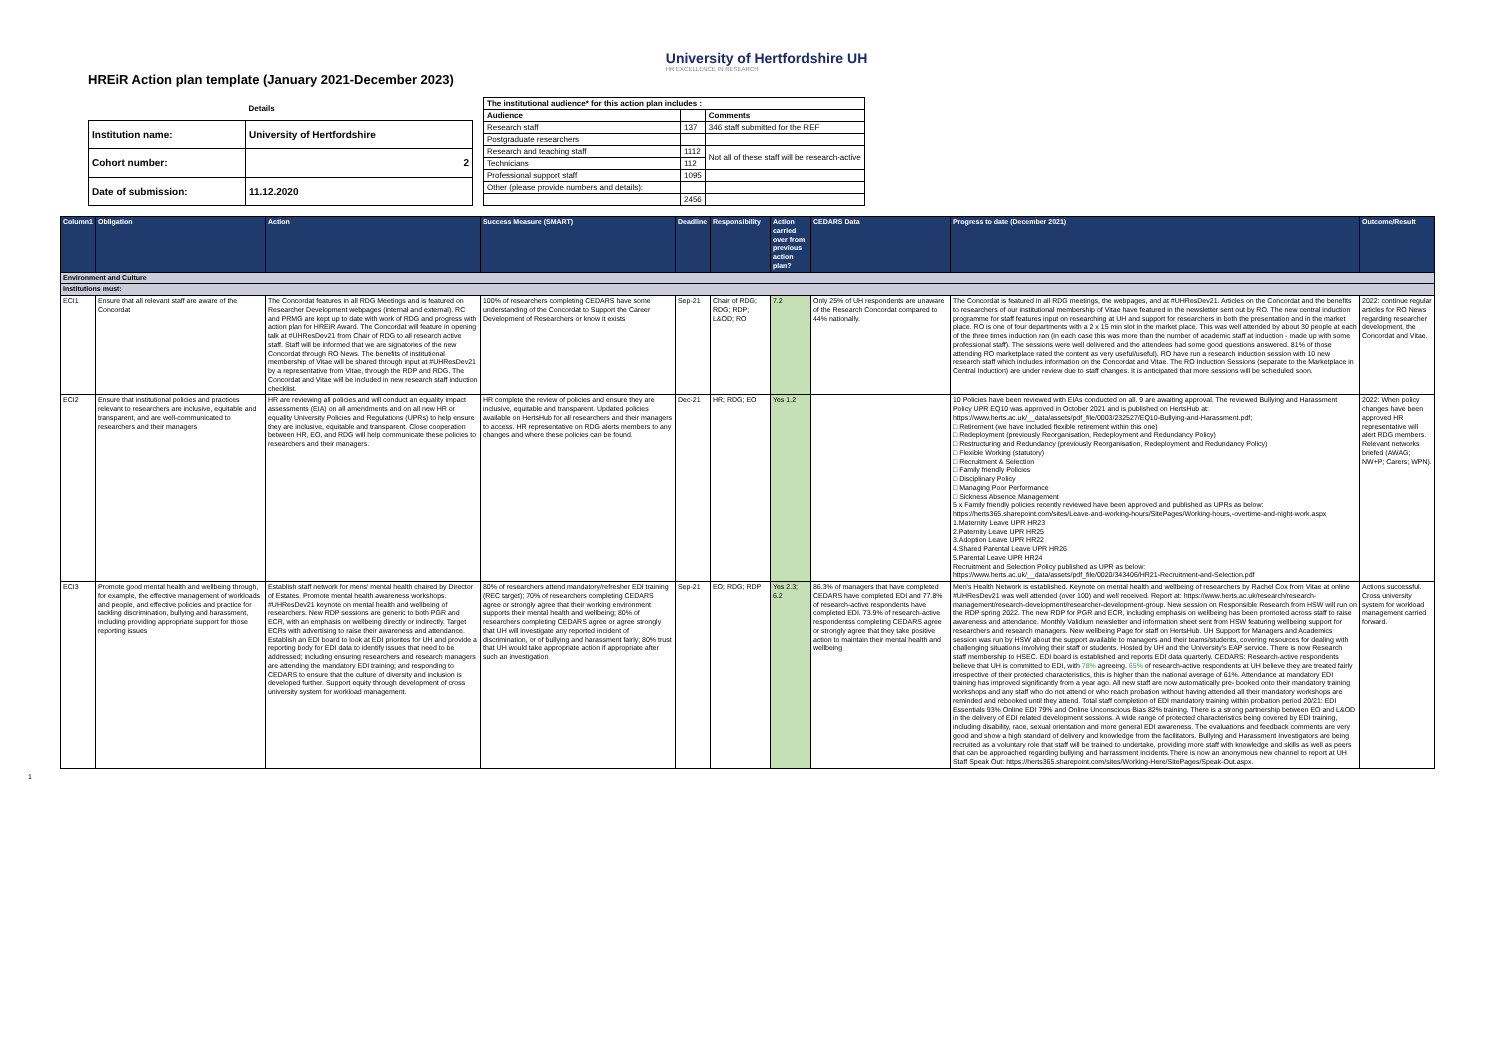HREiR Action plan template (January 2021-December 2023)
University of Hertfordshire UH HR EXCELLENCE IN RESEARCH
| | Details |
| Institution name: | University of Hertfordshire |
| Cohort number: | 2 |
| Date of submission: | 11.12.2020 |
| The institutional audience* for this action plan includes : | | |
| Audience | | Comments |
| Research staff | 137 | 346 staff submitted for the REF |
| Postgraduate researchers | | |
| Research and teaching staff | 1112 | Not all of these staff will be research-active |
| Technicians | 112 | |
| Professional support staff | 1095 | |
| Other (please provide numbers and details): | | |
| | 2456 | |
| Column1 | Obligation | Action | Success Measure (SMART) | Deadline | Responsibility | Action carried over from previous action plan? | CEDARS Data | Progress to date (December 2021) | Outcome/Result |
| --- | --- | --- | --- | --- | --- | --- | --- | --- | --- |
| Environment and Culture | | | | | | | | | |
| Institutions must: | | | | | | | | | |
| ECI1 | Ensure that all relevant staff are aware of the Concordat | The Concordat features in all RDG Meetings and is featured on Researcher Development webpages (internal and external). RC and PRMG are kept up to date with work of RDG and progress with action plan for HREiR Award. The Concordat will feature in opening talk at #UHResDev21 from Chair of RDG to all research active staff. Staff will be informed that we are signatories of the new Concordat through RO News. The benefits of institutional membership of Vitae will be shared through input at #UHResDev21 by a representative from Vitae, through the RDP and RDG. The Concordat and Vitae will be included in new research staff induction checklist. | 100% of researchers completing CEDARS have some understanding of the Concordat to Support the Career Development of Researchers or know it exists | Sep-21 | Chair of RDG; RDG; RDP; L&OD; RO | 7.2 | Only 25% of UH respondents are unaware of the Research Concordat compared to 44% nationally. | The Concordat is featured in all RDG meetings, the webpages, and at #UHResDev21. Articles on the Concordat and the benefits to researchers of our institutional membership of Vitae have featured in the newsletter sent out by RO. The new central induction programme for staff features input on researching at UH and support for researchers in both the presentation and in the market place. RO is one of four departments with a 2 x 15 min slot in the market place. This was well attended by about 30 people at each of the three times induction ran (in each case this was more than the number of academic staff at induction - made up with some professional staff). The sessions were well delivered and the attendees had some good questions answered. 81% of those attending RO marketplace rated the content as very useful/useful). RO have run a research induction session with 10 new research staff which includes information on the Concordat and Vitae. The RO Induction Sessions (separate to the Marketplace in Central Induction) are under review due to staff changes. It is anticipated that more sessions will be scheduled soon. | 2022: continue regular articles for RO News regarding researcher development, the Concordat and Vitae. |
| ECI2 | Ensure that institutional policies and practices relevant to researchers are inclusive, equitable and transparent, and are well-communicated to researchers and their managers | HR are reviewing all policies and will conduct an equality impact assessments (EIA) on all amendments and on all new HR or equality University Policies and Regulations (UPRs) to help ensure they are inclusive, equitable and transparent. Close cooperation between HR, EO, and RDG will help communicate these policies to researchers and their managers. | HR complete the review of policies and ensure they are inclusive, equitable and transparent. Updated policies available on HertsHub for all researchers and their managers to access. HR representative on RDG alerts members to any changes and where these policies can be found. | Dec-21 | HR; RDG; EO | Yes 1.2 | | 10 Policies have been reviewed with EIAs conducted on all. 9 are awaiting approval. The reviewed Bullying and Harassment Policy UPR EQ10 was approved in October 2021 and is published on HertsHub at: https://www.herts.ac.uk/__data/assets/pdf_file/0003/232527/EQ10-Bullying-and-Harassment.pdf; □ Retirement (we have included flexible retirement within this one) □ Redeployment (previously Reorganisation, Redeployment and Redundancy Policy) □ Restructuring and Redundancy (previously Reorganisation, Redeployment and Redundancy Policy) □ Flexible Working (statutory) □ Recruitment & Selection □ Family friendly Policies □ Disciplinary Policy □ Managing Poor Performance □ Sickness Absence Management 5 x Family friendly policies recently reviewed have been approved and published as UPRs as below: https://herts365.sharepoint.com/sites/Leave-and-working-hours/SitePages/Working-hours,-overtime-and-night-work.aspx 1.Maternity Leave UPR HR23 2.Paternity Leave UPR HR25 3.Adoption Leave UPR HR22 4.Shared Parental Leave UPR HR26 5.Parental Leave UPR HR24 Recruitment and Selection Policy published as UPR as below: https://www.herts.ac.uk/__data/assets/pdf_file/0020/343406/HR21-Recruitment-and-Selection.pdf | 2022: When policy changes have been approved HR representative will alert RDG members. Relevant networks briefed (AWAG; NW+P; Carers; WPN). |
| ECI3 | Promote good mental health and wellbeing through, for example, the effective management of workloads and people, and effective policies and practice for tackling discrimination, bullying and harassment, including providing appropriate support for those reporting issues | Establish staff network for mens' mental health chaired by Director of Estates. Promote mental health awareness workshops. #UHResDev21 keynote on mental health and wellbeing of researchers. New RDP sessions are generic to both PGR and ECR, with an emphasis on wellbeing directly or indirectly. Target ECRs with advertising to raise their awareness and attendance. Establish an EDI board to look at EDI priorites for UH and provide a reporting body for EDI data to identify issues that need to be addressed; including ensuring researchers and research managers are attending the mandatory EDI training; and responding to CEDARS to ensure that the culture of diversity and inclusion is developed further. Support equity through development of cross university system for workload management. | 80% of researchers attend mandatory/refresher EDI training (REC target); 70% of researchers completing CEDARS agree or strongly agree that their working environment supports their mental health and wellbeing; 80% of researchers completing CEDARS agree or agree strongly that UH will investigate any reported incident of discrimination, or of bullying and harassment fairly; 80% trust that UH would take appropriate action if appropriate after such an investigation | Sep-21 | EO; RDG; RDP | Yes 2.3; 6.2 | 86.3% of managers that have completed CEDARS have completed EDI and 77.8% of research-active respondents have completed EDI. 73.9% of research-active respondentss completing CEDARS agree or strongly agree that they take positive action to maintain their mental health and wellbeing | Men's Health Network is established. Keynote on mental health and wellbeing of researchers by Rachel Cox from Vitae at online #UHResDev21 was well attended (over 100) and well received. Report at: https://www.herts.ac.uk/research/research-management/research-development/researcher-development-group. New session on Responsible Research from HSW will run on the RDP spring 2022. The new RDP for PGR and ECR, including emphasis on wellbeing has been promoted across staff to raise awareness and attendance. Monthly Validium newsletter and information sheet sent from HSW featuring wellbeing support for researchers and research managers. New wellbeing Page for staff on HertsHub. UH Support for Managers and Academics session was run by HSW about the support available to managers and their teams/students, covering resources for dealing with challenging situations involving their staff or students. Hosted by UH and the University's EAP service. There is now Research staff membership to HSEC. EDI board is established and reports EDI data quarterly. CEDARS: Research-active respondents believe that UH is committed to EDI, with 78% agreeing. 65% of research-active respondents at UH believe they are treated fairly irrespective of their protected characteristics, this is higher than the national average of 61%. Attendance at mandatory EDI training has improved significantly from a year ago. All new staff are now automatically pre- booked onto their mandatory training workshops and any staff who do not attend or who reach probation without having attended all their mandatory workshops are reminded and rebooked until they attend. Total staff completion of EDI mandatory training within probation period 20/21: EDI Essentials 93% Online EDI 79% and Online Unconscious Bias 82% training. There is a strong partnership between EO and L&OD in the delivery of EDI related development sessions. A wide range of protected characteristics being covered by EDI training, including disability, race, sexual orientation and more general EDI awareness. The evaluations and feedback comments are very good and show a high standard of delivery and knowledge from the facilitators. Bullying and Harassment Investigators are being recruited as a voluntary role that staff will be trained to undertake, providing more staff with knowledge and skills as well as peers that can be approached regarding bullying and harrassment incidents.There is now an anonymous new channel to report at UH Staff Speak Out: https://herts365.sharepoint.com/sites/Working-Here/SitePages/Speak-Out.aspx. | Actions successful. Cross university system for workload management carried forward. |
1